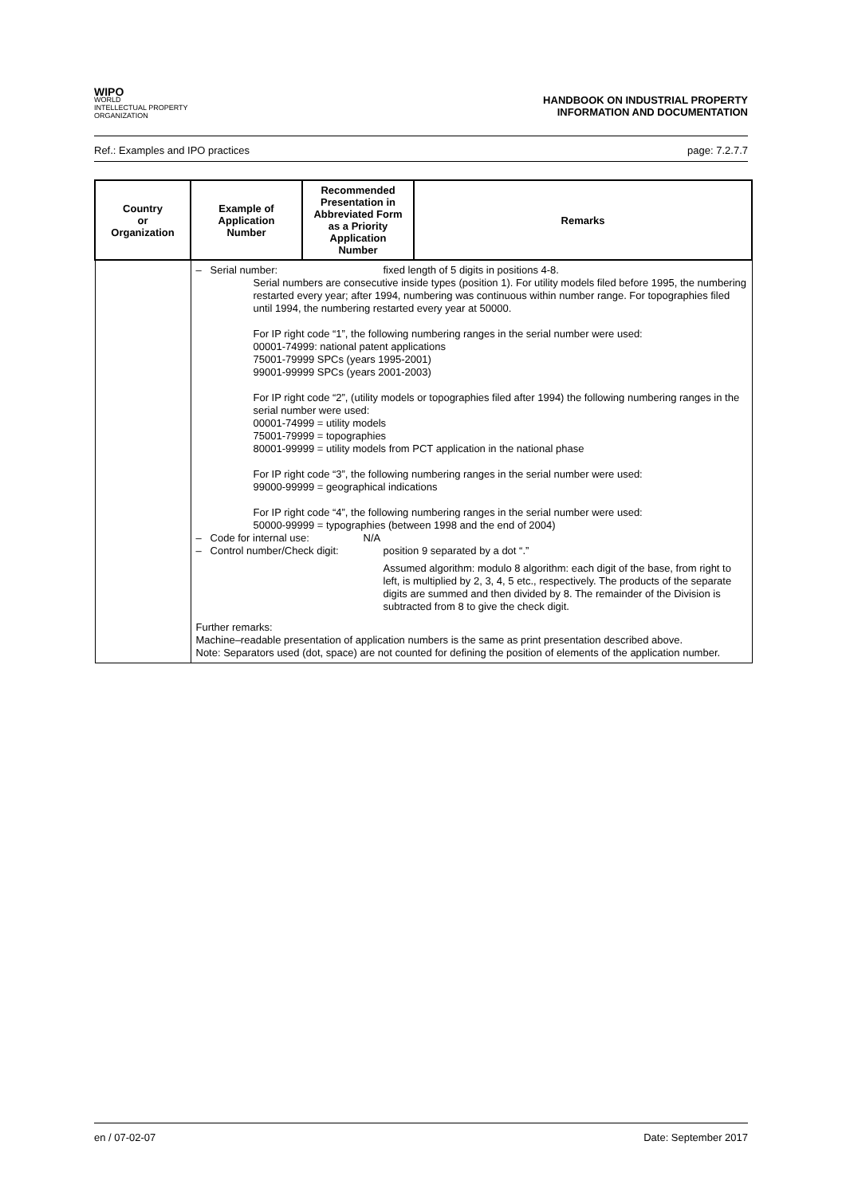WIPO
WORLD
INTELLECTUAL PROPERTY
ORGANIZATION
HANDBOOK ON INDUSTRIAL PROPERTY
INFORMATION AND DOCUMENTATION
Ref.: Examples and IPO practices page: 7.2.7.7
| Country or Organization | Example of Application Number | Recommended Presentation in Abbreviated Form as a Priority Application Number | Remarks |
| --- | --- | --- | --- |
| | – Serial number: fixed length of 5 digits in positions 4-8. Serial numbers are consecutive inside types (position 1). For utility models filed before 1995, the numbering restarted every year; after 1994, numbering was continuous within number range. For topographies filed until 1994, the numbering restarted every year at 50000. For IP right code “1”, the following numbering ranges in the serial number were used: 00001-74999: national patent applications 75001-79999 SPCs (years 1995-2001) 99001-99999 SPCs (years 2001-2003) For IP right code “2”, (utility models or topographies filed after 1994) the following numbering ranges in the serial number were used: 00001-74999 = utility models 75001-79999 = topographies 80001-99999 = utility models from PCT application in the national phase For IP right code “3”, the following numbering ranges in the serial number were used: 99000-99999 = geographical indications For IP right code “4”, the following numbering ranges in the serial number were used: 50000-99999 = typographies (between 1998 and the end of 2004) – Code for internal use: N/A – Control number/Check digit: position 9 separated by a dot “.” Assumed algorithm: modulo 8 algorithm: each digit of the base, from right to left, is multiplied by 2, 3, 4, 5 etc., respectively. The products of the separate digits are summed and then divided by 8. The remainder of the Division is subtracted from 8 to give the check digit. Further remarks: Machine–readable presentation of application numbers is the same as print presentation described above. Note: Separators used (dot, space) are not counted for defining the position of elements of the application number. | | |
en / 07-02-07 Date: September 2017